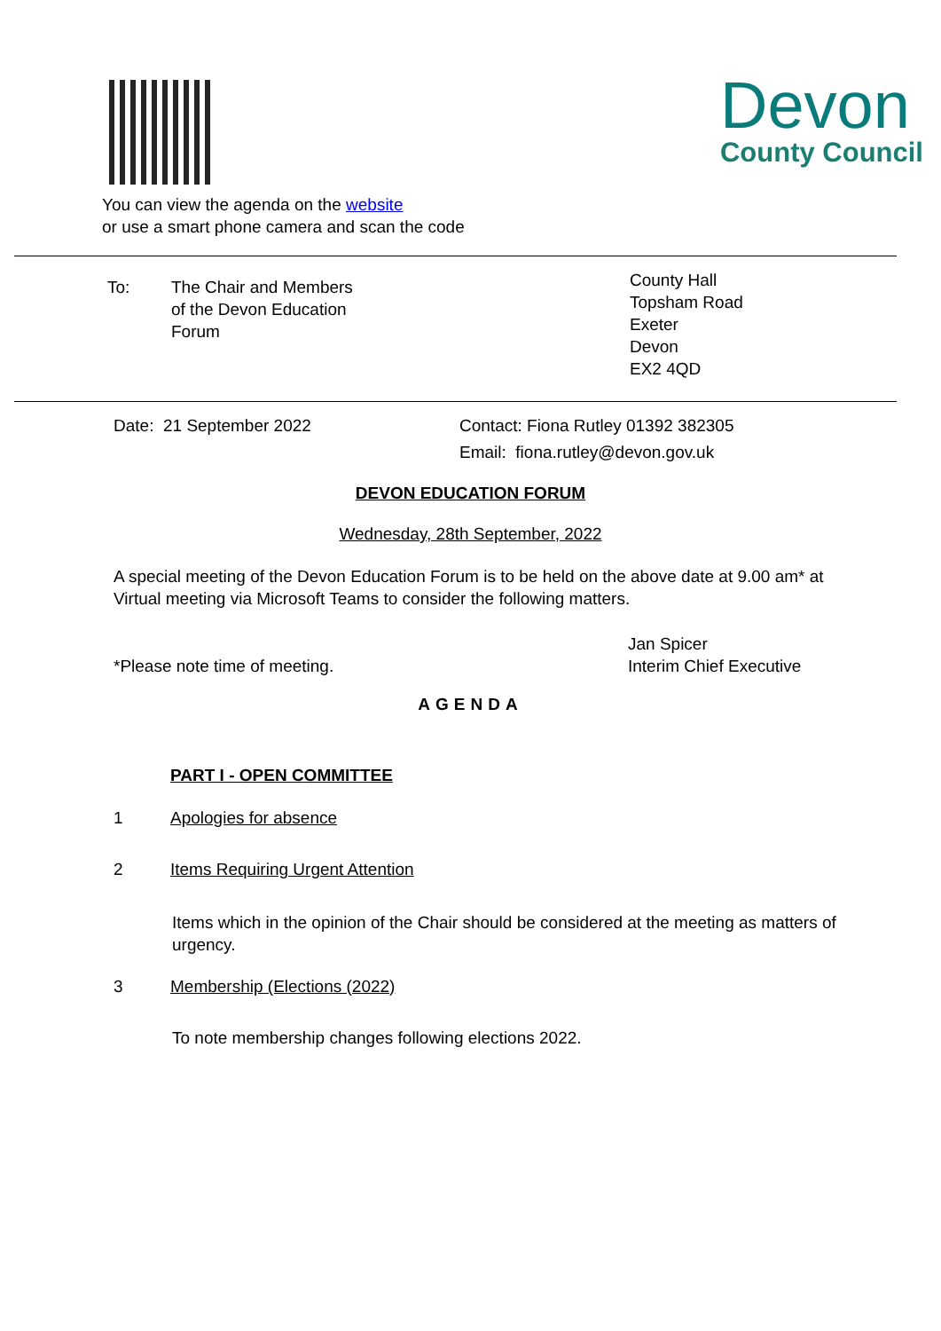You can view the agenda on the website
or use a smart phone camera and scan the code
Devon
County Council
To: The Chair and Members
of the Devon Education
Forum
County Hall
Topsham Road
Exeter
Devon
EX2 4QD
Date: 21 September 2022 Contact: Fiona Rutley 01392 382305
Email: fiona.rutley@devon.gov.uk
DEVON EDUCATION FORUM
Wednesday, 28th September, 2022
A special meeting of the Devon Education Forum is to be held on the above date at 9.00 am* at Virtual meeting via Microsoft Teams to consider the following matters.
*Please note time of meeting.
Jan Spicer
Interim Chief Executive
AGENDA
PART I - OPEN COMMITTEE
1 Apologies for absence
2 Items Requiring Urgent Attention
Items which in the opinion of the Chair should be considered at the meeting as matters of urgency.
3 Membership (Elections (2022)
To note membership changes following elections 2022.